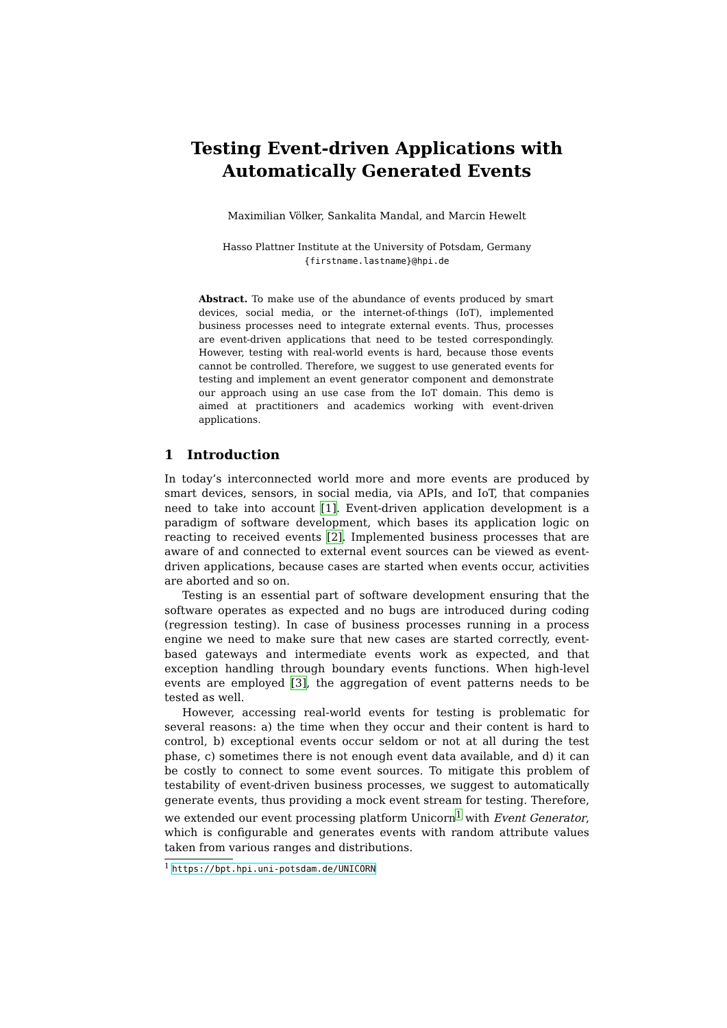Testing Event-driven Applications with
Automatically Generated Events
Maximilian Völker, Sankalita Mandal, and Marcin Hewelt
Hasso Plattner Institute at the University of Potsdam, Germany
{firstname.lastname}@hpi.de
Abstract. To make use of the abundance of events produced by smart devices, social media, or the internet-of-things (IoT), implemented business processes need to integrate external events. Thus, processes are event-driven applications that need to be tested correspondingly. However, testing with real-world events is hard, because those events cannot be controlled. Therefore, we suggest to use generated events for testing and implement an event generator component and demonstrate our approach using an use case from the IoT domain. This demo is aimed at practitioners and academics working with event-driven applications.
1 Introduction
In today’s interconnected world more and more events are produced by smart devices, sensors, in social media, via APIs, and IoT, that companies need to take into account [1]. Event-driven application development is a paradigm of software development, which bases its application logic on reacting to received events [2]. Implemented business processes that are aware of and connected to external event sources can be viewed as event-driven applications, because cases are started when events occur, activities are aborted and so on.
Testing is an essential part of software development ensuring that the software operates as expected and no bugs are introduced during coding (regression testing). In case of business processes running in a process engine we need to make sure that new cases are started correctly, event-based gateways and intermediate events work as expected, and that exception handling through boundary events functions. When high-level events are employed [3], the aggregation of event patterns needs to be tested as well.
However, accessing real-world events for testing is problematic for several reasons: a) the time when they occur and their content is hard to control, b) exceptional events occur seldom or not at all during the test phase, c) sometimes there is not enough event data available, and d) it can be costly to connect to some event sources. To mitigate this problem of testability of event-driven business processes, we suggest to automatically generate events, thus providing a mock event stream for testing. Therefore, we extended our event processing platform Unicorn<sup>1</sup> with Event Generator, which is configurable and generates events with random attribute values taken from various ranges and distributions.
<sup>1</sup> https://bpt.hpi.uni-potsdam.de/UNICORN